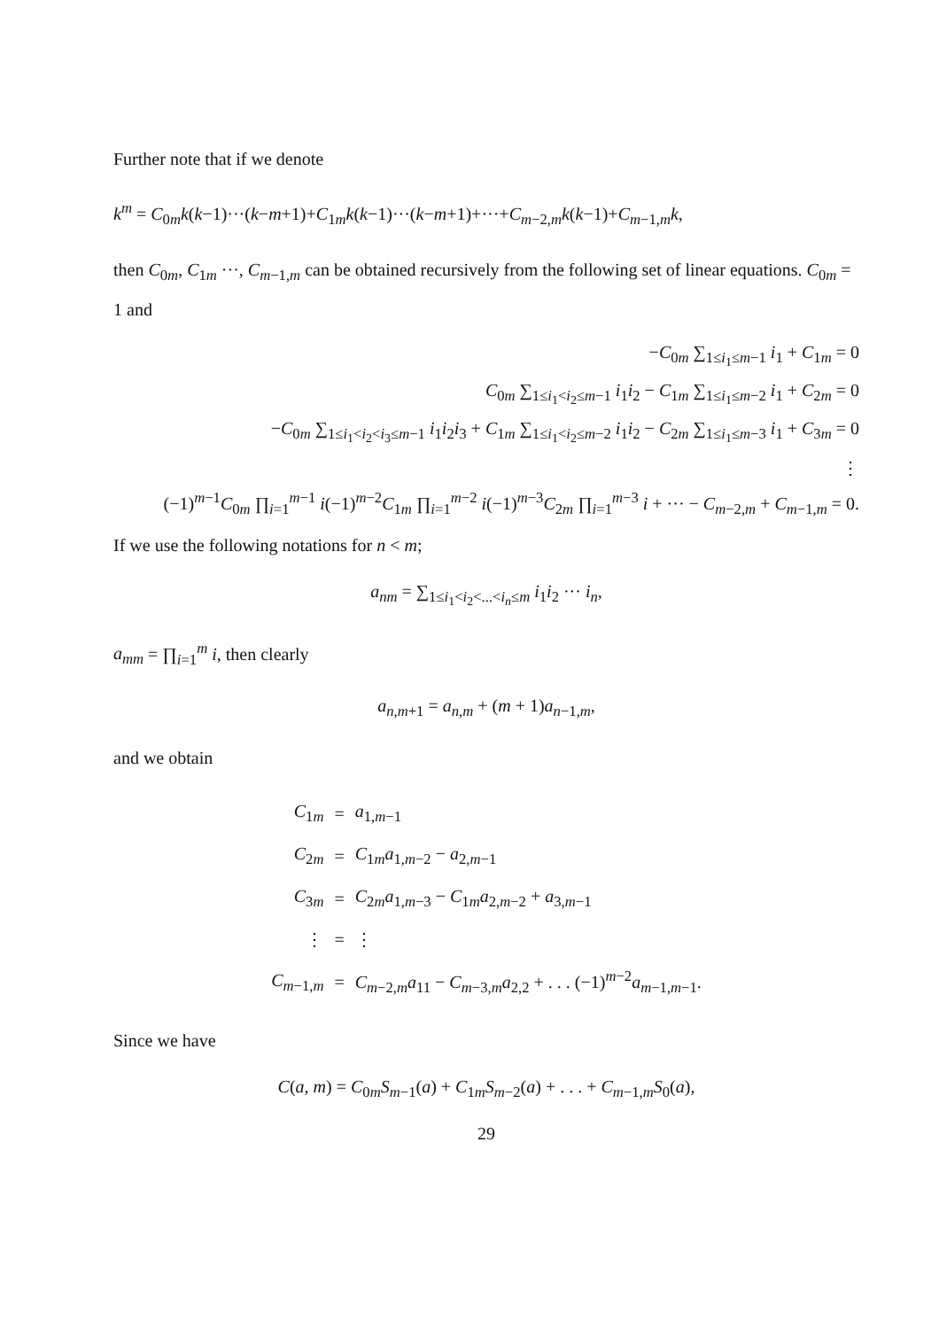Further note that if we denote
k<sup>m</sup> = C<sub>0m</sub>k(k−1)···(k−m+1)+C<sub>1m</sub>k(k−1)···(k−m+1)+···+C<sub>m−2,m</sub>k(k−1)+C<sub>m−1,m</sub>k,
then C<sub>0m</sub>, C<sub>1m</sub> ···, C<sub>m−1,m</sub> can be obtained recursively from the following set of linear equations. C<sub>0m</sub> = 1 and
−C<sub>0m</sub> ∑<sub>1≤i<sub>1</sub>≤m−1</sub> i<sub>1</sub> + C<sub>1m</sub> = 0
C<sub>0m</sub> ∑<sub>1≤i<sub>1</sub><i<sub>2</sub>≤m−1</sub> i<sub>1</sub>i<sub>2</sub> − C<sub>1m</sub> ∑<sub>1≤i<sub>1</sub>≤m−2</sub> i<sub>1</sub> + C<sub>2m</sub> = 0
−C<sub>0m</sub> ∑<sub>1≤i<sub>1</sub><i<sub>2</sub><i<sub>3</sub>≤m−1</sub> i<sub>1</sub>i<sub>2</sub>i<sub>3</sub> + C<sub>1m</sub> ∑<sub>1≤i<sub>1</sub><i<sub>2</sub>≤m−2</sub> i<sub>1</sub>i<sub>2</sub> − C<sub>2m</sub> ∑<sub>1≤i<sub>1</sub>≤m−3</sub> i<sub>1</sub> + C<sub>3m</sub> = 0
⋮
(−1)<sup>m−1</sup>C<sub>0m</sub> ∏<sub>i=1</sub><sup>m−1</sup> i(−1)<sup>m−2</sup>C<sub>1m</sub> ∏<sub>i=1</sub><sup>m−2</sup> i(−1)<sup>m−3</sup>C<sub>2m</sub> ∏<sub>i=1</sub><sup>m−3</sup> i + ··· − C<sub>m−2,m</sub> + C<sub>m−1,m</sub> = 0.
If we use the following notations for n < m;
a<sub>nm</sub> = ∑<sub>1≤i<sub>1</sub><i<sub>2</sub><...<i<sub>n</sub>≤m</sub> i<sub>1</sub>i<sub>2</sub> ··· i<sub>n</sub>,
a<sub>mm</sub> = ∏<sub>i=1</sub><sup>m</sup> i, then clearly
a<sub>n,m+1</sub> = a<sub>n,m</sub> + (m + 1)a<sub>n−1,m</sub>,
and we obtain
| C<sub>1m</sub> | = | a<sub>1,m−1</sub> |
| C<sub>2m</sub> | = | C<sub>1m</sub> a<sub>1,m−2</sub> − a<sub>2,m−1</sub> |
| C<sub>3m</sub> | = | C<sub>2m</sub> a<sub>1,m−3</sub> − C<sub>1m</sub> a<sub>2,m−2</sub> + a<sub>3,m−1</sub> |
| ⋮ | = | ⋮ |
| C<sub>m−1,m</sub> | = | C<sub>m−2,m</sub> a<sub>11</sub> − C<sub>m−3,m</sub> a<sub>2,2</sub> + . . . (−1)<sup>m−2</sup> a<sub>m−1,m−1</sub>. |
Since we have
C(a, m) = C<sub>0m</sub>S<sub>m−1</sub>(a) + C<sub>1m</sub>S<sub>m−2</sub>(a) + . . . + C<sub>m−1,m</sub>S<sub>0</sub>(a),
29